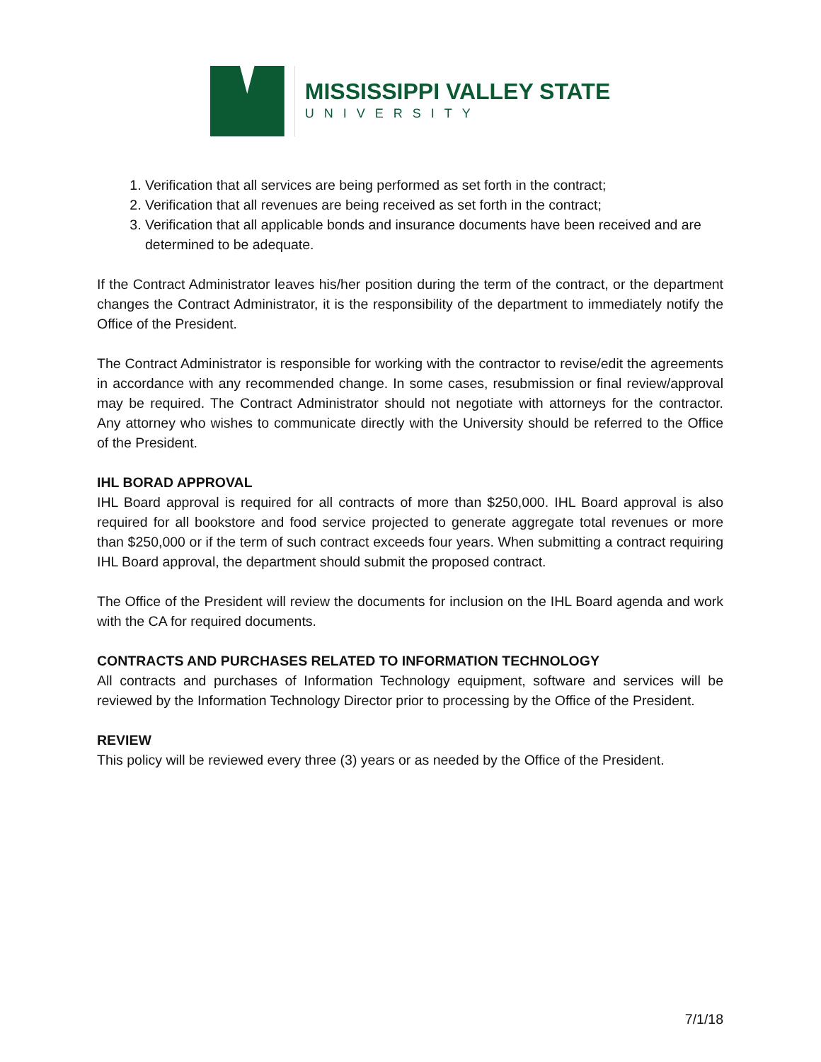MISSISSIPPI VALLEY STATE
UNIVERSITY
1. Verification that all services are being performed as set forth in the contract;
2. Verification that all revenues are being received as set forth in the contract;
3. Verification that all applicable bonds and insurance documents have been received and are determined to be adequate.
If the Contract Administrator leaves his/her position during the term of the contract, or the department changes the Contract Administrator, it is the responsibility of the department to immediately notify the Office of the President.
The Contract Administrator is responsible for working with the contractor to revise/edit the agreements in accordance with any recommended change. In some cases, resubmission or final review/approval may be required. The Contract Administrator should not negotiate with attorneys for the contractor. Any attorney who wishes to communicate directly with the University should be referred to the Office of the President.
IHL BORAD APPROVAL
IHL Board approval is required for all contracts of more than $250,000. IHL Board approval is also required for all bookstore and food service projected to generate aggregate total revenues or more than $250,000 or if the term of such contract exceeds four years. When submitting a contract requiring IHL Board approval, the department should submit the proposed contract.
The Office of the President will review the documents for inclusion on the IHL Board agenda and work with the CA for required documents.
CONTRACTS AND PURCHASES RELATED TO INFORMATION TECHNOLOGY
All contracts and purchases of Information Technology equipment, software and services will be reviewed by the Information Technology Director prior to processing by the Office of the President.
REVIEW
This policy will be reviewed every three (3) years or as needed by the Office of the President.
7/1/18